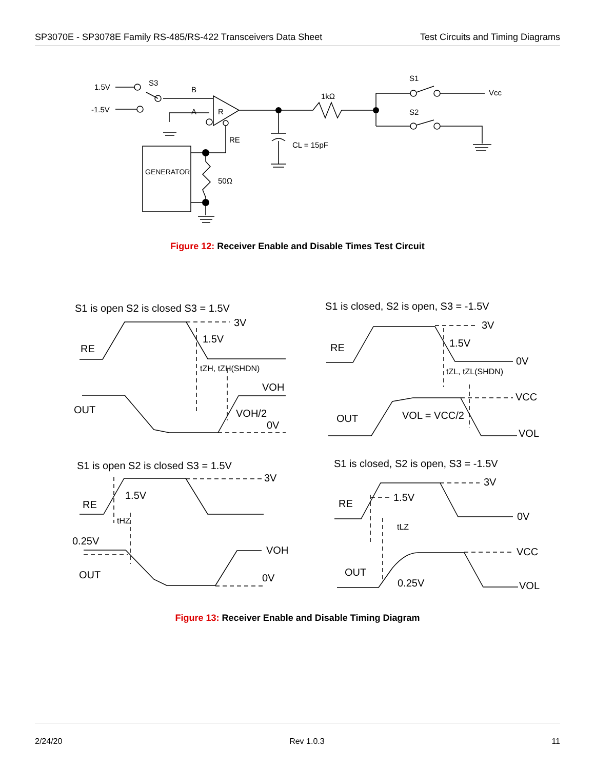SP3070E - SP3078E Family RS-485/RS-422 Transceivers Data Sheet Test Circuits and Timing Diagrams
1.5V
-1.5V
S3
B
A
R
RE
1kΩ
S1
S2
Vcc
CL = 15pF
GENERATOR
50Ω
Figure 12: Receiver Enable and Disable Times Test Circuit
S1 is open S2 is closed S3 = 1.5V
S1 is closed, S2 is open, S3 = -1.5V
3V
1.5V
RE
tZH, tZH(SHDN)
VOH
OUT
VOH/2
0V
3V
1.5V
RE
0V
tZL, tZL(SHDN)
VCC
OUT
VOL = VCC/2
VOL
S1 is open S2 is closed S3 = 1.5V
S1 is closed, S2 is open, S3 = -1.5V
3V
1.5V
RE
tHZ
0.25V
VOH
OUT
0V
3V
1.5V
RE
0V
tLZ
VCC
OUT
0.25V
VOL
Figure 13: Receiver Enable and Disable Timing Diagram
2/24/20 Rev 1.0.3 11